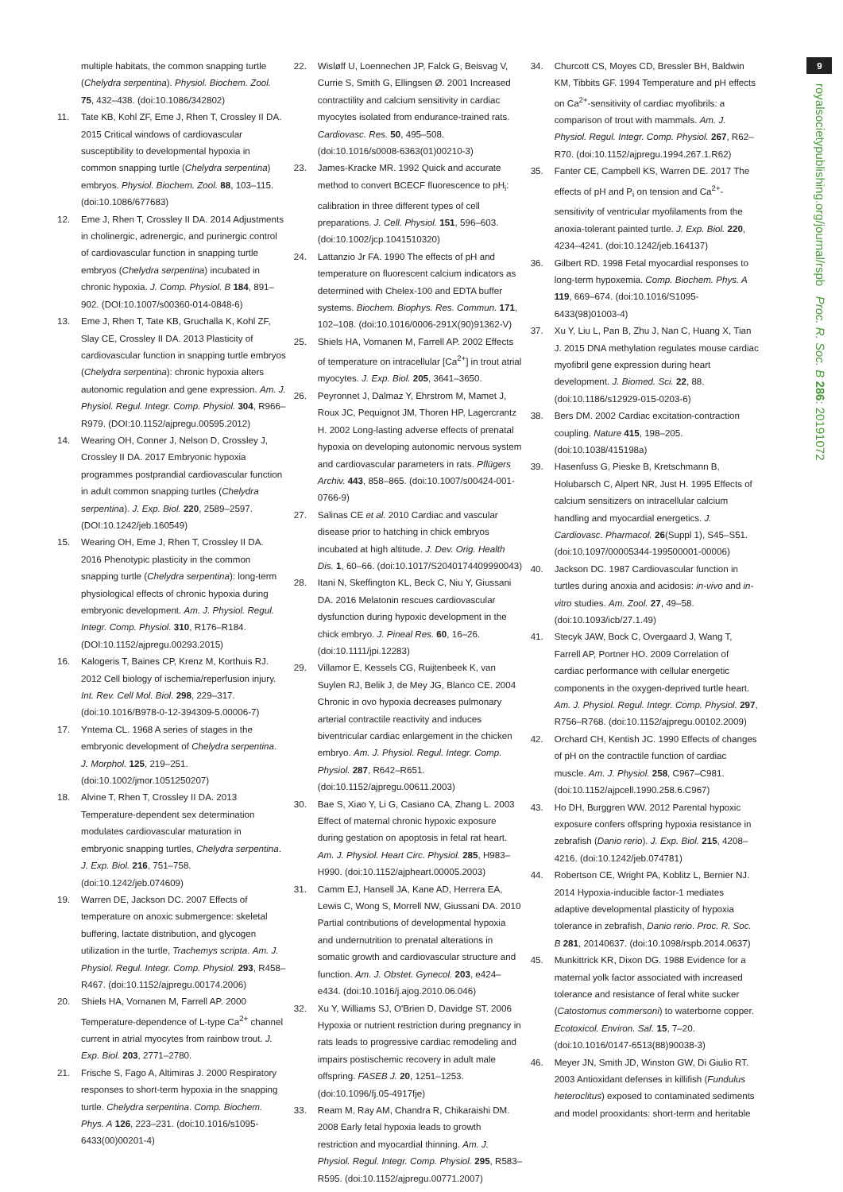multiple habitats, the common snapping turtle (Chelydra serpentina). Physiol. Biochem. Zool. 75, 432–438. (doi:10.1086/342802)
11. Tate KB, Kohl ZF, Eme J, Rhen T, Crossley II DA. 2015 Critical windows of cardiovascular susceptibility to developmental hypoxia in common snapping turtle (Chelydra serpentina) embryos. Physiol. Biochem. Zool. 88, 103–115. (doi:10.1086/677683)
12. Eme J, Rhen T, Crossley II DA. 2014 Adjustments in cholinergic, adrenergic, and purinergic control of cardiovascular function in snapping turtle embryos (Chelydra serpentina) incubated in chronic hypoxia. J. Comp. Physiol. B 184, 891–902. (DOI:10.1007/s00360-014-0848-6)
13. Eme J, Rhen T, Tate KB, Gruchalla K, Kohl ZF, Slay CE, Crossley II DA. 2013 Plasticity of cardiovascular function in snapping turtle embryos (Chelydra serpentina): chronic hypoxia alters autonomic regulation and gene expression. Am. J. Physiol. Regul. Integr. Comp. Physiol. 304, R966–R979. (DOI:10.1152/ajpregu.00595.2012)
14. Wearing OH, Conner J, Nelson D, Crossley J, Crossley II DA. 2017 Embryonic hypoxia programmes postprandial cardiovascular function in adult common snapping turtles (Chelydra serpentina). J. Exp. Biol. 220, 2589–2597. (DOI:10.1242/jeb.160549)
15. Wearing OH, Eme J, Rhen T, Crossley II DA. 2016 Phenotypic plasticity in the common snapping turtle (Chelydra serpentina): long-term physiological effects of chronic hypoxia during embryonic development. Am. J. Physiol. Regul. Integr. Comp. Physiol. 310, R176–R184. (DOI:10.1152/ajpregu.00293.2015)
16. Kalogeris T, Baines CP, Krenz M, Korthuis RJ. 2012 Cell biology of ischemia/reperfusion injury. Int. Rev. Cell Mol. Biol. 298, 229–317. (doi:10.1016/B978-0-12-394309-5.00006-7)
17. Yntema CL. 1968 A series of stages in the embryonic development of Chelydra serpentina. J. Morphol. 125, 219–251. (doi:10.1002/jmor.1051250207)
18. Alvine T, Rhen T, Crossley II DA. 2013 Temperature-dependent sex determination modulates cardiovascular maturation in embryonic snapping turtles, Chelydra serpentina. J. Exp. Biol. 216, 751–758. (doi:10.1242/jeb.074609)
19. Warren DE, Jackson DC. 2007 Effects of temperature on anoxic submergence: skeletal buffering, lactate distribution, and glycogen utilization in the turtle, Trachemys scripta. Am. J. Physiol. Regul. Integr. Comp. Physiol. 293, R458–R467. (doi:10.1152/ajpregu.00174.2006)
20. Shiels HA, Vornanen M, Farrell AP. 2000 Temperature-dependence of L-type Ca<sup>2+</sup> channel current in atrial myocytes from rainbow trout. J. Exp. Biol. 203, 2771–2780.
21. Frische S, Fago A, Altimiras J. 2000 Respiratory responses to short-term hypoxia in the snapping turtle. Chelydra serpentina. Comp. Biochem. Phys. A 126, 223–231. (doi:10.1016/s1095-6433(00)00201-4)
22. Wisløff U, Loennechen JP, Falck G, Beisvag V, Currie S, Smith G, Ellingsen Ø. 2001 Increased contractility and calcium sensitivity in cardiac myocytes isolated from endurance-trained rats. Cardiovasc. Res. 50, 495–508. (doi:10.1016/s0008-6363(01)00210-3)
23. James-Kracke MR. 1992 Quick and accurate method to convert BCECF fluorescence to pH<sub>i</sub>: calibration in three different types of cell preparations. J. Cell. Physiol. 151, 596–603. (doi:10.1002/jcp.1041510320)
24. Lattanzio Jr FA. 1990 The effects of pH and temperature on fluorescent calcium indicators as determined with Chelex-100 and EDTA buffer systems. Biochem. Biophys. Res. Commun. 171, 102–108. (doi:10.1016/0006-291X(90)91362-V)
25. Shiels HA, Vornanen M, Farrell AP. 2002 Effects of temperature on intracellular [Ca<sup>2+</sup>] in trout atrial myocytes. J. Exp. Biol. 205, 3641–3650.
26. Peyronnet J, Dalmaz Y, Ehrstrom M, Mamet J, Roux JC, Pequignot JM, Thoren HP, Lagercrantz H. 2002 Long-lasting adverse effects of prenatal hypoxia on developing autonomic nervous system and cardiovascular parameters in rats. Pflügers Archiv. 443, 858–865. (doi:10.1007/s00424-001-0766-9)
27. Salinas CE et al. 2010 Cardiac and vascular disease prior to hatching in chick embryos incubated at high altitude. J. Dev. Orig. Health Dis. 1, 60–66. (doi:10.1017/S2040174409990043)
28. Itani N, Skeffington KL, Beck C, Niu Y, Giussani DA. 2016 Melatonin rescues cardiovascular dysfunction during hypoxic development in the chick embryo. J. Pineal Res. 60, 16–26. (doi:10.1111/jpi.12283)
29. Villamor E, Kessels CG, Ruijtenbeek K, van Suylen RJ, Belik J, de Mey JG, Blanco CE. 2004 Chronic in ovo hypoxia decreases pulmonary arterial contractile reactivity and induces biventricular cardiac enlargement in the chicken embryo. Am. J. Physiol. Regul. Integr. Comp. Physiol. 287, R642–R651. (doi:10.1152/ajpregu.00611.2003)
30. Bae S, Xiao Y, Li G, Casiano CA, Zhang L. 2003 Effect of maternal chronic hypoxic exposure during gestation on apoptosis in fetal rat heart. Am. J. Physiol. Heart Circ. Physiol. 285, H983–H990. (doi:10.1152/ajpheart.00005.2003)
31. Camm EJ, Hansell JA, Kane AD, Herrera EA, Lewis C, Wong S, Morrell NW, Giussani DA. 2010 Partial contributions of developmental hypoxia and undernutrition to prenatal alterations in somatic growth and cardiovascular structure and function. Am. J. Obstet. Gynecol. 203, e424–e434. (doi:10.1016/j.ajog.2010.06.046)
32. Xu Y, Williams SJ, O'Brien D, Davidge ST. 2006 Hypoxia or nutrient restriction during pregnancy in rats leads to progressive cardiac remodeling and impairs postischemic recovery in adult male offspring. FASEB J. 20, 1251–1253. (doi:10.1096/fj.05-4917fje)
33. Ream M, Ray AM, Chandra R, Chikaraishi DM. 2008 Early fetal hypoxia leads to growth restriction and myocardial thinning. Am. J. Physiol. Regul. Integr. Comp. Physiol. 295, R583–R595. (doi:10.1152/ajpregu.00771.2007)
34. Churcott CS, Moyes CD, Bressler BH, Baldwin KM, Tibbits GF. 1994 Temperature and pH effects on Ca<sup>2+</sup>-sensitivity of cardiac myofibrils: a comparison of trout with mammals. Am. J. Physiol. Regul. Integr. Comp. Physiol. 267, R62–R70. (doi:10.1152/ajpregu.1994.267.1.R62)
35. Fanter CE, Campbell KS, Warren DE. 2017 The effects of pH and P<sub>i</sub> on tension and Ca<sup>2+</sup>-sensitivity of ventricular myofilaments from the anoxia-tolerant painted turtle. J. Exp. Biol. 220, 4234–4241. (doi:10.1242/jeb.164137)
36. Gilbert RD. 1998 Fetal myocardial responses to long-term hypoxemia. Comp. Biochem. Phys. A 119, 669–674. (doi:10.1016/S1095-6433(98)01003-4)
37. Xu Y, Liu L, Pan B, Zhu J, Nan C, Huang X, Tian J. 2015 DNA methylation regulates mouse cardiac myofibril gene expression during heart development. J. Biomed. Sci. 22, 88. (doi:10.1186/s12929-015-0203-6)
38. Bers DM. 2002 Cardiac excitation-contraction coupling. Nature 415, 198–205. (doi:10.1038/415198a)
39. Hasenfuss G, Pieske B, Kretschmann B, Holubarsch C, Alpert NR, Just H. 1995 Effects of calcium sensitizers on intracellular calcium handling and myocardial energetics. J. Cardiovasc. Pharmacol. 26(Suppl 1), S45–S51. (doi:10.1097/00005344-199500001-00006)
40. Jackson DC. 1987 Cardiovascular function in turtles during anoxia and acidosis: in-vivo and in-vitro studies. Am. Zool. 27, 49–58. (doi:10.1093/icb/27.1.49)
41. Stecyk JAW, Bock C, Overgaard J, Wang T, Farrell AP, Portner HO. 2009 Correlation of cardiac performance with cellular energetic components in the oxygen-deprived turtle heart. Am. J. Physiol. Regul. Integr. Comp. Physiol. 297, R756–R768. (doi:10.1152/ajpregu.00102.2009)
42. Orchard CH, Kentish JC. 1990 Effects of changes of pH on the contractile function of cardiac muscle. Am. J. Physiol. 258, C967–C981. (doi:10.1152/ajpcell.1990.258.6.C967)
43. Ho DH, Burggren WW. 2012 Parental hypoxic exposure confers offspring hypoxia resistance in zebrafish (Danio rerio). J. Exp. Biol. 215, 4208–4216. (doi:10.1242/jeb.074781)
44. Robertson CE, Wright PA, Koblitz L, Bernier NJ. 2014 Hypoxia-inducible factor-1 mediates adaptive developmental plasticity of hypoxia tolerance in zebrafish, Danio rerio. Proc. R. Soc. B 281, 20140637. (doi:10.1098/rspb.2014.0637)
45. Munkittrick KR, Dixon DG. 1988 Evidence for a maternal yolk factor associated with increased tolerance and resistance of feral white sucker (Catostomus commersoni) to waterborne copper. Ecotoxicol. Environ. Saf. 15, 7–20. (doi:10.1016/0147-6513(88)90038-3)
46. Meyer JN, Smith JD, Winston GW, Di Giulio RT. 2003 Antioxidant defenses in killifish (Fundulus heteroclitus) exposed to contaminated sediments and model prooxidants: short-term and heritable
9
royalsocietypublishing.org/journal/rspb Proc. R. Soc. B 286: 20191072